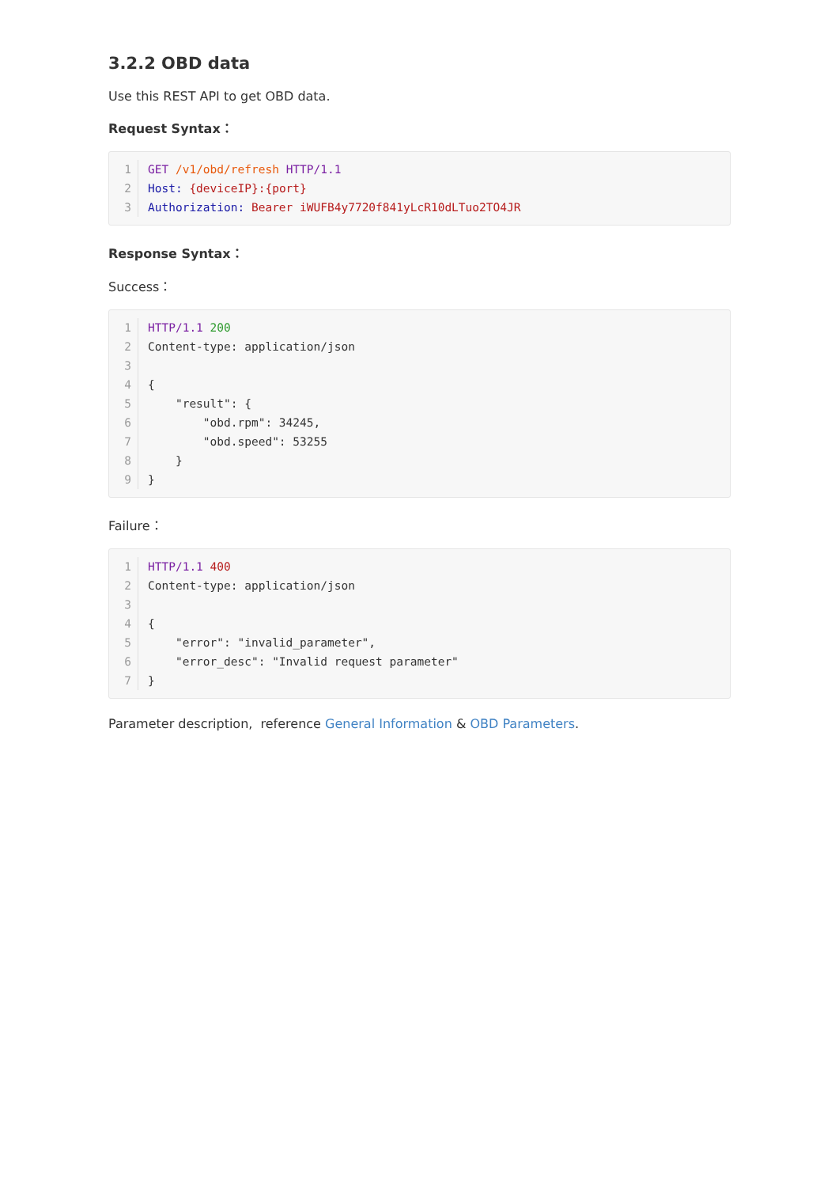3.2.2 OBD data
Use this REST API to get OBD data.
Request Syntax：
1 GET /v1/obd/refresh HTTP/1.1
2 Host: {deviceIP}:{port}
3 Authorization: Bearer iWUFB4y7720f841yLcR10dLTuo2TO4JR
Response Syntax：
Success：
1 HTTP/1.1 200
2 Content-type: application/json
3
4 {
5 "result": {
6 "obd.rpm": 34245,
7 "obd.speed": 53255
8 }
9 }
Failure：
1 HTTP/1.1 400
2 Content-type: application/json
3
4 {
5 "error": "invalid_parameter",
6 "error_desc": "Invalid request parameter"
7 }
Parameter description, reference General Information & OBD Parameters.